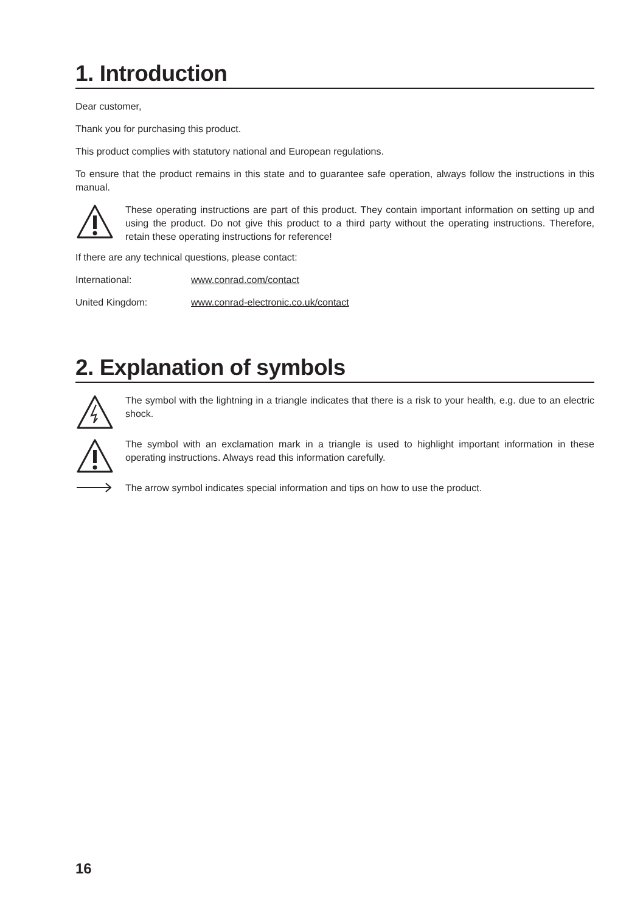1. Introduction
Dear customer,
Thank you for purchasing this product.
This product complies with statutory national and European regulations.
To ensure that the product remains in this state and to guarantee safe operation, always follow the instructions in this manual.
These operating instructions are part of this product. They contain important information on setting up and using the product. Do not give this product to a third party without the operating instructions. Therefore, retain these operating instructions for reference!
If there are any technical questions, please contact:
International: www.conrad.com/contact
United Kingdom: www.conrad-electronic.co.uk/contact
2. Explanation of symbols
The symbol with the lightning in a triangle indicates that there is a risk to your health, e.g. due to an electric shock.
The symbol with an exclamation mark in a triangle is used to highlight important information in these operating instructions. Always read this information carefully.
The arrow symbol indicates special information and tips on how to use the product.
16